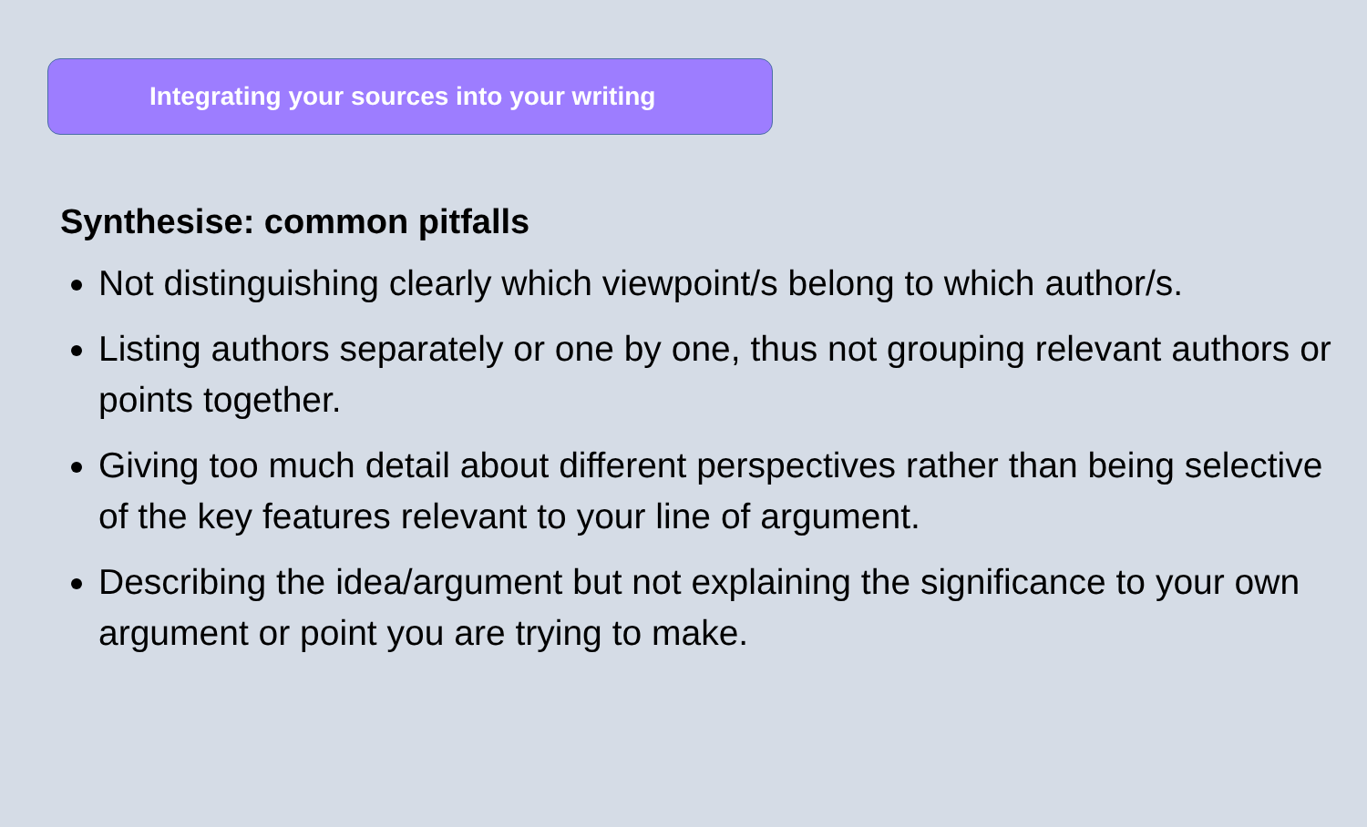Integrating your sources into your writing
Synthesise: common pitfalls
Not distinguishing clearly which viewpoint/s belong to which author/s.
Listing authors separately or one by one, thus not grouping relevant authors or points together.
Giving too much detail about different perspectives rather than being selective of the key features relevant to your line of argument.
Describing the idea/argument but not explaining the significance to your own argument or point you are trying to make.